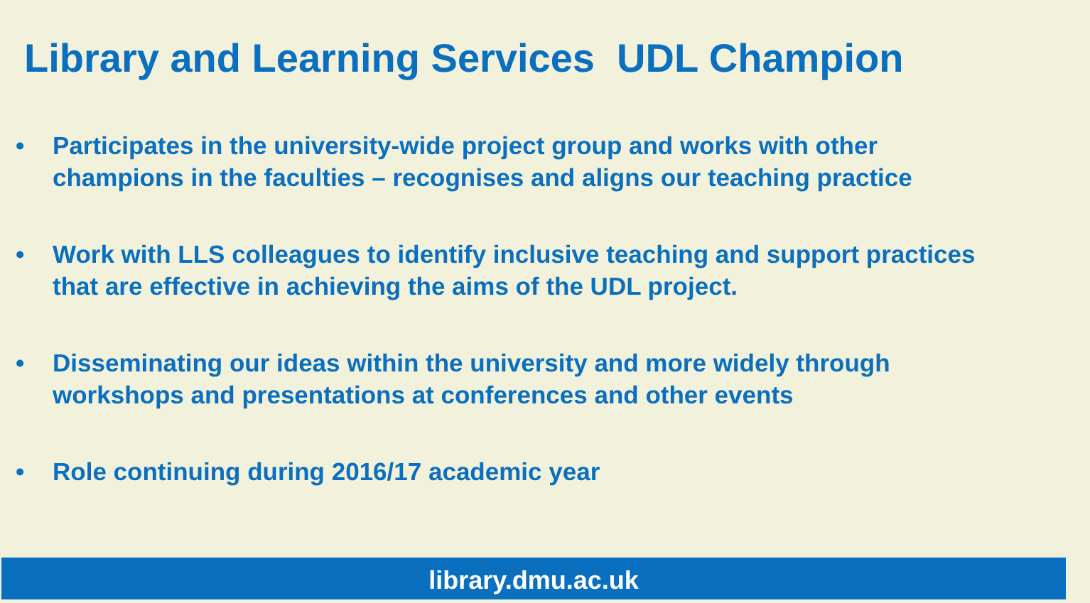Library and Learning Services UDL Champion
• Participates in the university-wide project group and works with other champions in the faculties – recognises and aligns our teaching practice
• Work with LLS colleagues to identify inclusive teaching and support practices that are effective in achieving the aims of the UDL project.
• Disseminating our ideas within the university and more widely through workshops and presentations at conferences and other events
• Role continuing during 2016/17 academic year
library.dmu.ac.uk